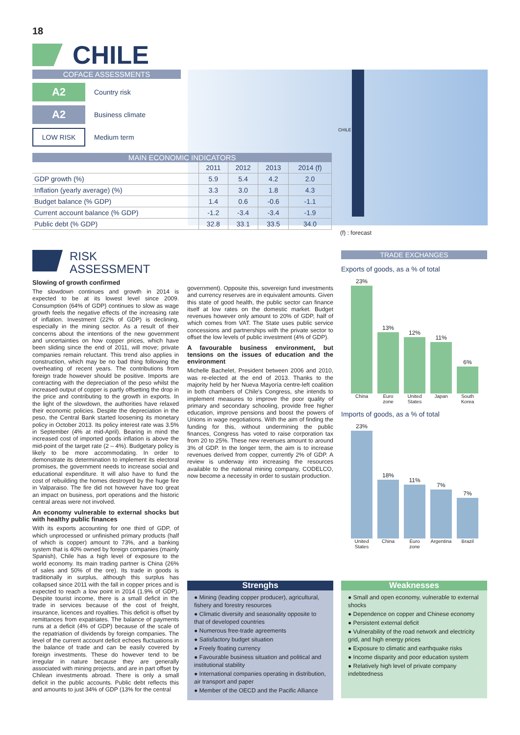18
CHILE
COFACE ASSESSMENTS
A2
Country risk
A2
Business climate
LOW RISK
Medium term
CHILE
MAIN ECONOMIC INDICATORS
| | 2011 | 2012 | 2013 | 2014 (f) |
| --- | --- | --- | --- | --- |
| GDP growth (%) | 5.9 | 5.4 | 4.2 | 2.0 |
| Inflation (yearly average) (%) | 3.3 | 3.0 | 1.8 | 4.3 |
| Budget balance (% GDP) | 1.4 | 0.6 | -0.6 | -1.1 |
| Current account balance (% GDP) | -1.2 | -3.4 | -3.4 | -1.9 |
| Public debt (% GDP) | 32.8 | 33.1 | 33.5 | 34.0 |
(f) : forecast
RISK
ASSESSMENT
Slowing of growth confirmed
The slowdown continues and growth in 2014 is expected to be at its lowest level since 2009. Consumption (64% of GDP) continues to slow as wage growth feels the negative effects of the increasing rate of inflation. Investment (22% of GDP) is declining, especially in the mining sector. As a result of their concerns about the intentions of the new government and uncertainties on how copper prices, which have been sliding since the end of 2011, will move; private companies remain reluctant. This trend also applies in construction, which may be no bad thing following the overheating of recent years. The contributions from foreign trade however should be positive. Imports are contracting with the depreciation of the peso whilst the increased output of copper is partly offsetting the drop in the price and contributing to the growth in exports. In the light of the slowdown, the authorities have relaxed their economic policies. Despite the depreciation in the peso, the Central Bank started loosening its monetary policy in October 2013. Its policy interest rate was 3.5% in September (4% at mid-April). Bearing in mind the increased cost of imported goods inflation is above the mid-point of the target rate (2 – 4%). Budgetary policy is likely to be more accommodating. In order to demonstrate its determination to implement its electoral promises, the government needs to increase social and educational expenditure. It will also have to fund the cost of rebuilding the homes destroyed by the huge fire in Valparaiso. The fire did not however have too great an impact on business, port operations and the historic central areas were not involved.
An economy vulnerable to external shocks but with healthy public finances
With its exports accounting for one third of GDP, of which unprocessed or unfinished primary products (half of which is copper) amount to 73%, and a banking system that is 40% owned by foreign companies (mainly Spanish), Chile has a high level of exposure to the world economy. Its main trading partner is China (26% of sales and 50% of the ore). Its trade in goods is traditionally in surplus, although this surplus has collapsed since 2011 with the fall in copper prices and is expected to reach a low point in 2014 (1.9% of GDP). Despite tourist income, there is a small deficit in the trade in services because of the cost of freight, insurance, licences and royalties. This deficit is offset by remittances from expatriates. The balance of payments runs at a deficit (4% of GDP) because of the scale of the repatriation of dividends by foreign companies. The level of the current account deficit echoes fluctuations in the balance of trade and can be easily covered by foreign investments. These do however tend to be irregular in nature because they are generally associated with mining projects, and are in part offset by Chilean investments abroad. There is only a small deficit in the public accounts. Public debt reflects this and amounts to just 34% of GDP (13% for the central
government). Opposite this, sovereign fund investments and currency reserves are in equivalent amounts. Given this state of good health, the public sector can finance itself at low rates on the domestic market. Budget revenues however only amount to 20% of GDP, half of which comes from VAT. The State uses public service concessions and partnerships with the private sector to offset the low levels of public investment (4% of GDP).
A favourable business environment, but tensions on the issues of education and the environment
Michelle Bachelet, President between 2006 and 2010, was re-elected at the end of 2013. Thanks to the majority held by her Nueva Mayoría centre-left coalition in both chambers of Chile's Congress, she intends to implement measures to improve the poor quality of primary and secondary schooling, provide free higher education, improve pensions and boost the powers of Unions in wage negotiations. With the aim of finding the funding for this, without undermining the public finances, Congress has voted to raise corporation tax from 20 to 25%. These new revenues amount to around 3% of GDP. In the longer term, the aim is to increase revenues derived from copper, currently 2% of GDP. A review is underway into increasing the resources available to the national mining company, CODELCO, now become a necessity in order to sustain production.
TRADE EXCHANGES
Exports of goods, as a % of total
23%
13%
12%
11%
6%
China Euro zone United States Japan South Korea
Imports of goods, as a % of total
23%
18%
11%
7%
7%
United States China Euro zone Argentina Brazil
Strenghs
● Mining (leading copper producer), agricultural, fishery and forestry resources
● Climatic diversity and seasonality opposite to that of developed countries
● Numerous free-trade agreements
● Satisfactory budget situation
● Freely floating currency
● Favourable business situation and political and institutional stability
● International companies operating in distribution, air transport and paper
● Member of the OECD and the Pacific Alliance
Weaknesses
● Small and open economy, vulnerable to external shocks
● Dependence on copper and Chinese economy
● Persistent external deficit
● Vulnerability of the road network and electricity grid, and high energy prices
● Exposure to climatic and earthquake risks
● Income disparity and poor education system
● Relatively high level of private company indebtedness